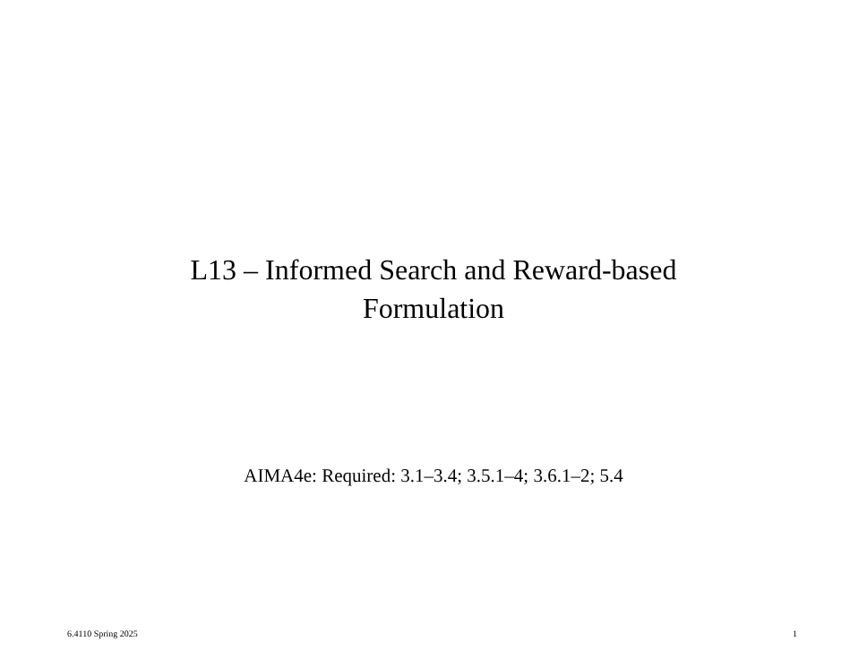L13 – Informed Search and Reward-based
Formulation
AIMA4e: Required: 3.1–3.4; 3.5.1–4; 3.6.1–2; 5.4
6.4110 Spring 2025 1